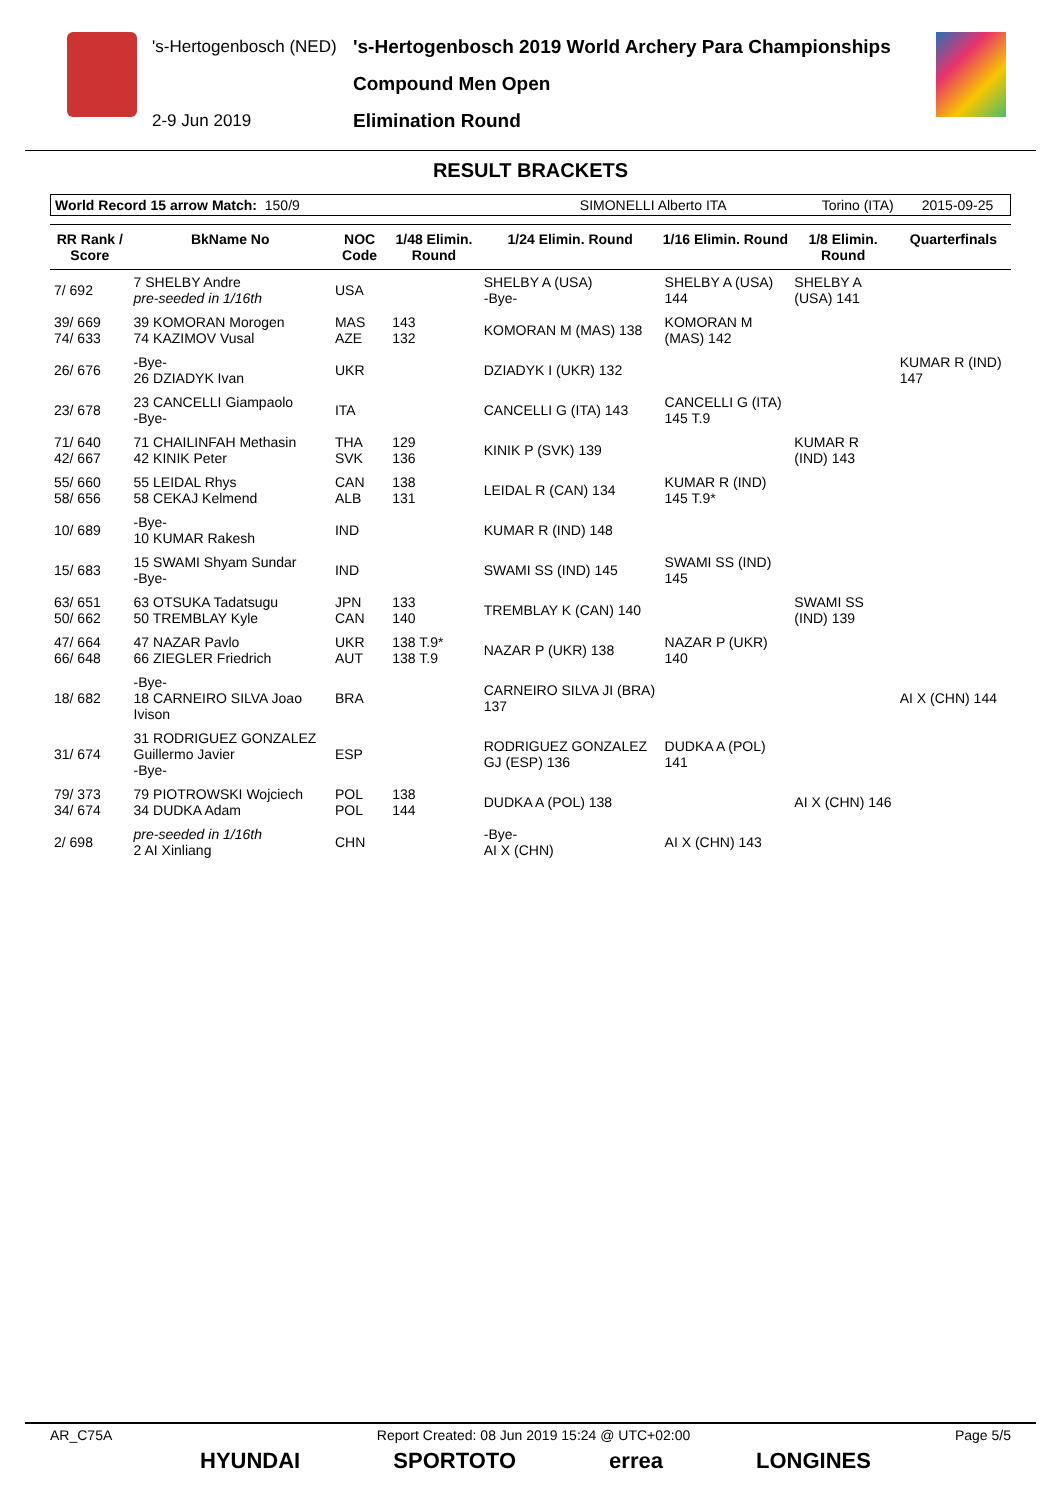's-Hertogenbosch (NED)
2-9 Jun 2019
's-Hertogenbosch 2019 World Archery Para Championships
Compound Men Open
Elimination Round
RESULT BRACKETS
World Record 15 arrow Match: 150/9 SIMONELLI Alberto ITA Torino (ITA) 2015-09-25
| RR Rank / Score | BkName No | NOC Code | 1/48 Elimin. Round | 1/24 Elimin. Round | 1/16 Elimin. Round | 1/8 Elimin. Round | Quarterfinals |
| --- | --- | --- | --- | --- | --- | --- | --- |
| 7/ 692 | 7 SHELBY Andre pre-seeded in 1/16th | USA | | SHELBY A (USA) -Bye- | SHELBY A (USA) 144 | SHELBY A (USA) 141 | |
| 39/ 669 74/ 633 | 39 KOMORAN Morogen 74 KAZIMOV Vusal | MAS AZE | 143 132 | KOMORAN M (MAS) 138 | KOMORAN M (MAS) 142 | | |
| 26/ 676 | -Bye- 26 DZIADYK Ivan | UKR | | DZIADYK I (UKR) 132 | | | KUMAR R (IND) 147 |
| 23/ 678 | 23 CANCELLI Giampaolo -Bye- | ITA | | CANCELLI G (ITA) 143 | CANCELLI G (ITA) 145 T.9 | | |
| 71/ 640 42/ 667 | 71 CHAILINFAH Methasin 42 KINIK Peter | THA SVK | 129 136 | KINIK P (SVK) 139 | | KUMAR R (IND) 143 | |
| 55/ 660 58/ 656 | 55 LEIDAL Rhys 58 CEKAJ Kelmend | CAN ALB | 138 131 | LEIDAL R (CAN) 134 | KUMAR R (IND) 145 T.9* | | |
| 10/ 689 | -Bye- 10 KUMAR Rakesh | IND | | KUMAR R (IND) 148 | | | |
| 15/ 683 | 15 SWAMI Shyam Sundar -Bye- | IND | | SWAMI SS (IND) 145 | SWAMI SS (IND) 145 | | |
| 63/ 651 50/ 662 | 63 OTSUKA Tadatsugu 50 TREMBLAY Kyle | JPN CAN | 133 140 | TREMBLAY K (CAN) 140 | | SWAMI SS (IND) 139 | |
| 47/ 664 66/ 648 | 47 NAZAR Pavlo 66 ZIEGLER Friedrich | UKR AUT | 138 T.9* 138 T.9 | NAZAR P (UKR) 138 | NAZAR P (UKR) 140 | | |
| 18/ 682 | -Bye- 18 CARNEIRO SILVA Joao Ivison | BRA | | CARNEIRO SILVA JI (BRA) 137 | | | AI X (CHN) 144 |
| 31/ 674 | 31 RODRIGUEZ GONZALEZ Guillermo Javier -Bye- | ESP | | RODRIGUEZ GONZALEZ GJ (ESP) 136 | DUDKA A (POL) 141 | | |
| 79/ 373 34/ 674 | 79 PIOTROWSKI Wojciech 34 DUDKA Adam | POL POL | 138 144 | DUDKA A (POL) 138 | | AI X (CHN) 146 | |
| 2/ 698 | pre-seeded in 1/16th 2 AI Xinliang | CHN | | -Bye- AI X (CHN) | AI X (CHN) 143 | | |
AR_C75A Report Created: 08 Jun 2019 15:24 @ UTC+02:00 Page 5/5
HYUNDAI SPORTOTO errea LONGINES